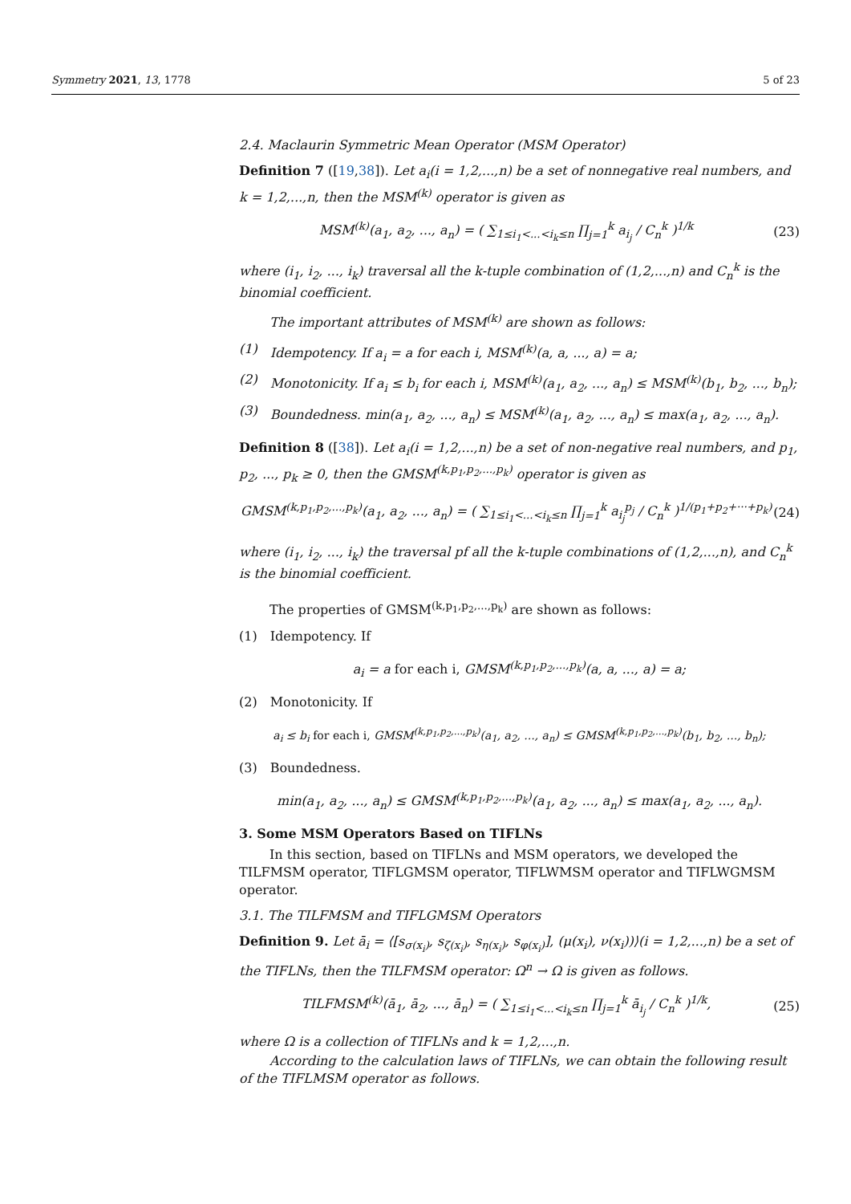Symmetry 2021, 13, 1778 5 of 23
2.4. Maclaurin Symmetric Mean Operator (MSM Operator)
Definition 7 ([19,38]). Let a<sub>i</sub>(i = 1,2,...,n) be a set of nonnegative real numbers, and k = 1,2,...,n, then the MSM<sup>(k)</sup> operator is given as
MSM<sup>(k)</sup>(a<sub>1</sub>, a<sub>2</sub>, ..., a<sub>n</sub>) = ( ∑<sub>1≤i<sub>1</sub><...<i<sub>k</sub>≤n</sub> ∏<sub>j=1</sub><sup>k</sup> a<sub>i<sub>j</sub></sub> / C<sub>n</sub><sup>k</sup> )<sup>1/k</sup> (23)
where (i<sub>1</sub>, i<sub>2</sub>, ..., i<sub>k</sub>) traversal all the k-tuple combination of (1,2,...,n) and C<sub>n</sub><sup>k</sup> is the binomial coefficient.
The important attributes of MSM<sup>(k)</sup> are shown as follows:
(1) Idempotency. If a<sub>i</sub> = a for each i, MSM<sup>(k)</sup>(a, a, ..., a) = a;
(2) Monotonicity. If a<sub>i</sub> ≤ b<sub>i</sub> for each i, MSM<sup>(k)</sup>(a<sub>1</sub>, a<sub>2</sub>, ..., a<sub>n</sub>) ≤ MSM<sup>(k)</sup>(b<sub>1</sub>, b<sub>2</sub>, ..., b<sub>n</sub>);
(3) Boundedness. min(a<sub>1</sub>, a<sub>2</sub>, ..., a<sub>n</sub>) ≤ MSM<sup>(k)</sup>(a<sub>1</sub>, a<sub>2</sub>, ..., a<sub>n</sub>) ≤ max(a<sub>1</sub>, a<sub>2</sub>, ..., a<sub>n</sub>).
Definition 8 ([38]). Let a<sub>i</sub>(i = 1,2,...,n) be a set of non-negative real numbers, and p<sub>1</sub>, p<sub>2</sub>, ..., p<sub>k</sub> ≥ 0, then the GMSM<sup>(k,p<sub>1</sub>,p<sub>2</sub>,...,p<sub>k</sub>)</sup> operator is given as
GMSM<sup>(k,p<sub>1</sub>,p<sub>2</sub>,...,p<sub>k</sub>)</sup>(a<sub>1</sub>, a<sub>2</sub>, ..., a<sub>n</sub>) = ( ∑<sub>1≤i<sub>1</sub><...<i<sub>k</sub>≤n</sub> ∏<sub>j=1</sub><sup>k</sup> a<sub>i<sub>j</sub></sub><sup>p<sub>j</sub></sup> / C<sub>n</sub><sup>k</sup> )<sup>1/(p<sub>1</sub>+p<sub>2</sub>+···+p<sub>k</sub>)</sup> (24)
where (i<sub>1</sub>, i<sub>2</sub>, ..., i<sub>k</sub>) the traversal pf all the k-tuple combinations of (1,2,...,n), and C<sub>n</sub><sup>k</sup> is the binomial coefficient.
The properties of GMSM<sup>(k,p<sub>1</sub>,p<sub>2</sub>,...,p<sub>k</sub>)</sup> are shown as follows:
(1) Idempotency. If
a<sub>i</sub> = a for each i, GMSM<sup>(k,p<sub>1</sub>,p<sub>2</sub>,...,p<sub>k</sub>)</sup>(a, a, ..., a) = a;
(2) Monotonicity. If
a<sub>i</sub> ≤ b<sub>i</sub> for each i, GMSM<sup>(k,p<sub>1</sub>,p<sub>2</sub>,...,p<sub>k</sub>)</sup>(a<sub>1</sub>, a<sub>2</sub>, ..., a<sub>n</sub>) ≤ GMSM<sup>(k,p<sub>1</sub>,p<sub>2</sub>,...,p<sub>k</sub>)</sup>(b<sub>1</sub>, b<sub>2</sub>, ..., b<sub>n</sub>);
(3) Boundedness.
min(a<sub>1</sub>, a<sub>2</sub>, ..., a<sub>n</sub>) ≤ GMSM<sup>(k,p<sub>1</sub>,p<sub>2</sub>,...,p<sub>k</sub>)</sup>(a<sub>1</sub>, a<sub>2</sub>, ..., a<sub>n</sub>) ≤ max(a<sub>1</sub>, a<sub>2</sub>, ..., a<sub>n</sub>).
3. Some MSM Operators Based on TIFLNs
In this section, based on TIFLNs and MSM operators, we developed the TILFMSM operator, TIFLGMSM operator, TIFLWMSM operator and TIFLWGMSM operator.
3.1. The TILFMSM and TIFLGMSM Operators
Definition 9. Let ā<sub>i</sub> = ⟨[s<sub>σ(x<sub>i</sub>)</sub>, s<sub>ζ(x<sub>i</sub>)</sub>, s<sub>η(x<sub>i</sub>)</sub>, s<sub>φ(x<sub>i</sub>)</sub>], (μ(x<sub>i</sub>), ν(x<sub>i</sub>))⟩(i = 1,2,...,n) be a set of the TIFLNs, then the TILFMSM operator: Ω<sup>n</sup> → Ω is given as follows.
TILFMSM<sup>(k)</sup>(ā<sub>1</sub>, ā<sub>2</sub>, ..., ā<sub>n</sub>) = ( ∑<sub>1≤i<sub>1</sub><...<i<sub>k</sub>≤n</sub> ∏<sub>j=1</sub><sup>k</sup> ā<sub>i<sub>j</sub></sub> / C<sub>n</sub><sup>k</sup> )<sup>1/k</sup>, (25)
where Ω is a collection of TIFLNs and k = 1,2,...,n.
According to the calculation laws of TIFLNs, we can obtain the following result of the TIFLMSM operator as follows.